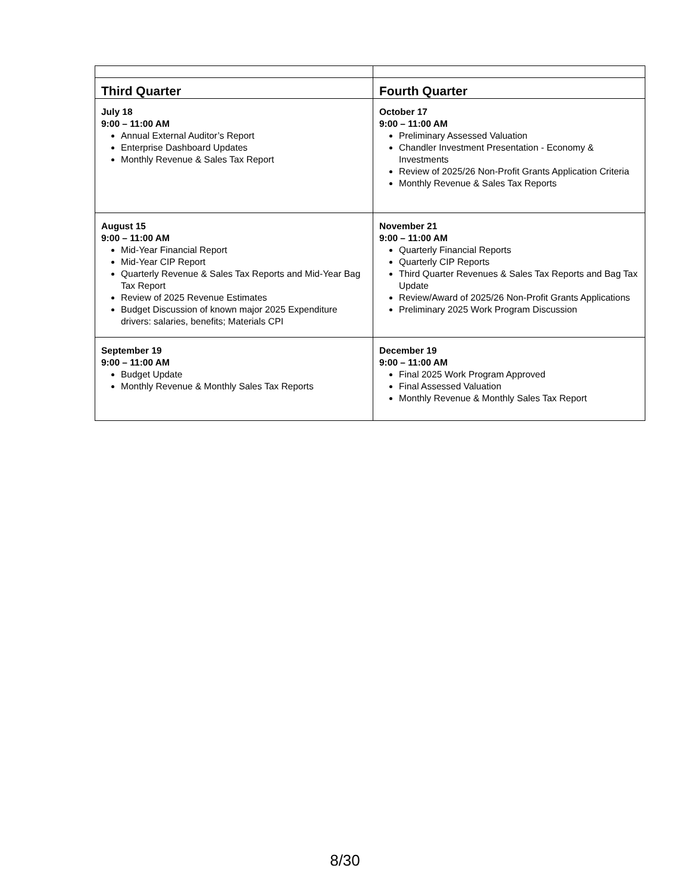| Third Quarter | Fourth Quarter |
| --- | --- |
| July 18 9:00 – 11:00 AM Annual External Auditor’s Report Enterprise Dashboard Updates Monthly Revenue & Sales Tax Report | October 17 9:00 – 11:00 AM Preliminary Assessed Valuation Chandler Investment Presentation - Economy & Investments Review of 2025/26 Non-Profit Grants Application Criteria Monthly Revenue & Sales Tax Reports |
| August 15 9:00 – 11:00 AM Mid-Year Financial Report Mid-Year CIP Report Quarterly Revenue & Sales Tax Reports and Mid-Year Bag Tax Report Review of 2025 Revenue Estimates Budget Discussion of known major 2025 Expenditure drivers: salaries, benefits; Materials CPI | November 21 9:00 – 11:00 AM Quarterly Financial Reports Quarterly CIP Reports Third Quarter Revenues & Sales Tax Reports and Bag Tax Update Review/Award of 2025/26 Non-Profit Grants Applications Preliminary 2025 Work Program Discussion |
| September 19 9:00 – 11:00 AM Budget Update Monthly Revenue & Monthly Sales Tax Reports | December 19 9:00 – 11:00 AM Final 2025 Work Program Approved Final Assessed Valuation Monthly Revenue & Monthly Sales Tax Report |
8/30